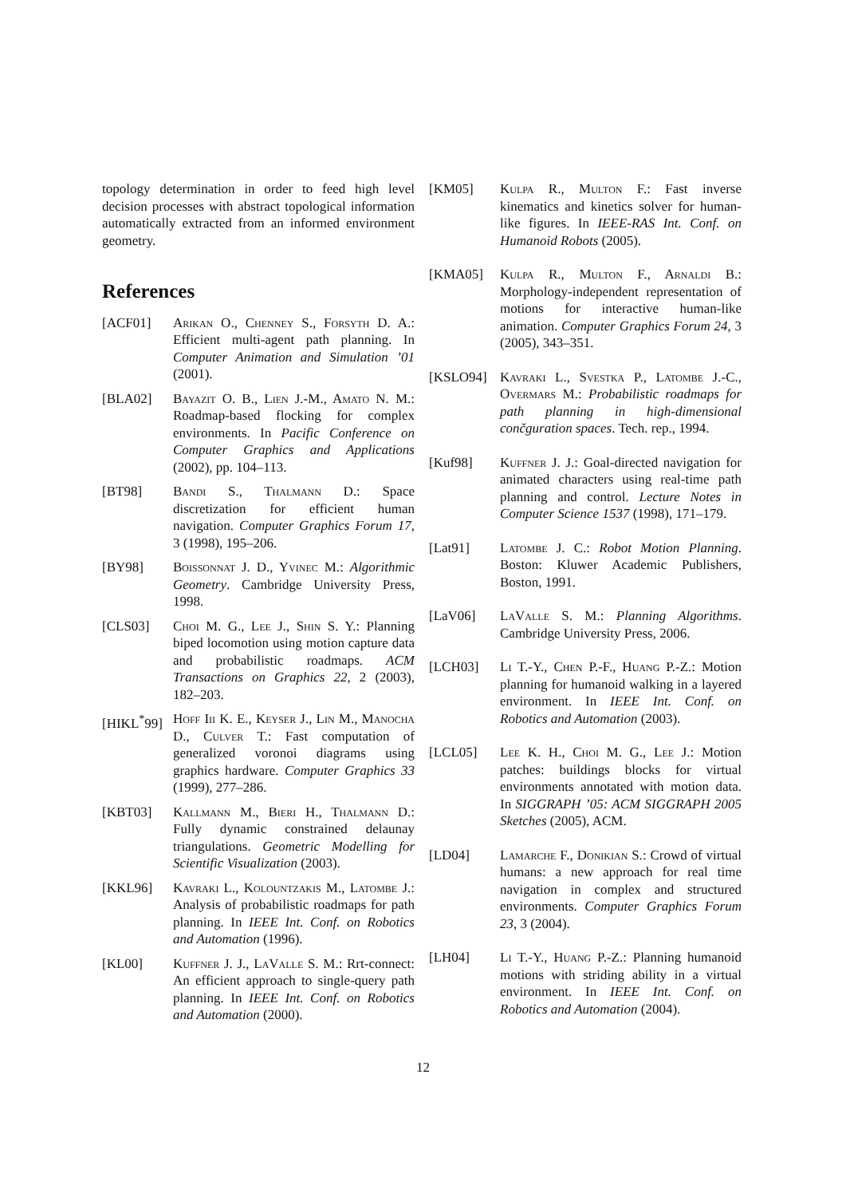topology determination in order to feed high level decision processes with abstract topological information automatically extracted from an informed environment geometry.
References
[ACF01] Arikan O., Chenney S., Forsyth D. A.: Efficient multi-agent path planning. In Computer Animation and Simulation ’01 (2001).
[BLA02] Bayazit O. B., Lien J.-M., Amato N. M.: Roadmap-based flocking for complex environments. In Pacific Conference on Computer Graphics and Applications (2002), pp. 104–113.
[BT98] Bandi S., Thalmann D.: Space discretization for efficient human navigation. Computer Graphics Forum 17, 3 (1998), 195–206.
[BY98] Boissonnat J. D., Yvinec M.: Algorithmic Geometry. Cambridge University Press, 1998.
[CLS03] Choi M. G., Lee J., Shin S. Y.: Planning biped locomotion using motion capture data and probabilistic roadmaps. ACM Transactions on Graphics 22, 2 (2003), 182–203.
[HIKL<sup>*</sup>99]
Hoff Iii K. E., Keyser J., Lin M., Manocha D., Culver T.: Fast computation of generalized voronoi diagrams using graphics hardware. Computer Graphics 33 (1999), 277–286.
[KBT03] Kallmann M., Bieri H., Thalmann D.: Fully dynamic constrained delaunay triangulations. Geometric Modelling for Scientific Visualization (2003).
[KKL96] Kavraki L., Kolountzakis M., Latombe J.: Analysis of probabilistic roadmaps for path planning. In IEEE Int. Conf. on Robotics and Automation (1996).
[KL00] Kuffner J. J., LaValle S. M.: Rrt-connect: An efficient approach to single-query path planning. In IEEE Int. Conf. on Robotics and Automation (2000).
[KM05] Kulpa R., Multon F.: Fast inverse kinematics and kinetics solver for human-like figures. In IEEE-RAS Int. Conf. on Humanoid Robots (2005).
[KMA05] Kulpa R., Multon F., Arnaldi B.: Morphology-independent representation of motions for interactive human-like animation. Computer Graphics Forum 24, 3 (2005), 343–351.
[KSLO94] Kavraki L., Svestka P., Latombe J.-C., Overmars M.: Probabilistic roadmaps for path planning in high-dimensional cončguration spaces. Tech. rep., 1994.
[Kuf98] Kuffner J. J.: Goal-directed navigation for animated characters using real-time path planning and control. Lecture Notes in Computer Science 1537 (1998), 171–179.
[Lat91] Latombe J. C.: Robot Motion Planning. Boston: Kluwer Academic Publishers, Boston, 1991.
[LaV06] LaValle S. M.: Planning Algorithms. Cambridge University Press, 2006.
[LCH03] Li T.-Y., Chen P.-F., Huang P.-Z.: Motion planning for humanoid walking in a layered environment. In IEEE Int. Conf. on Robotics and Automation (2003).
[LCL05] Lee K. H., Choi M. G., Lee J.: Motion patches: buildings blocks for virtual environments annotated with motion data. In SIGGRAPH ’05: ACM SIGGRAPH 2005 Sketches (2005), ACM.
[LD04] Lamarche F., Donikian S.: Crowd of virtual humans: a new approach for real time navigation in complex and structured environments. Computer Graphics Forum 23, 3 (2004).
[LH04] Li T.-Y., Huang P.-Z.: Planning humanoid motions with striding ability in a virtual environment. In IEEE Int. Conf. on Robotics and Automation (2004).
12